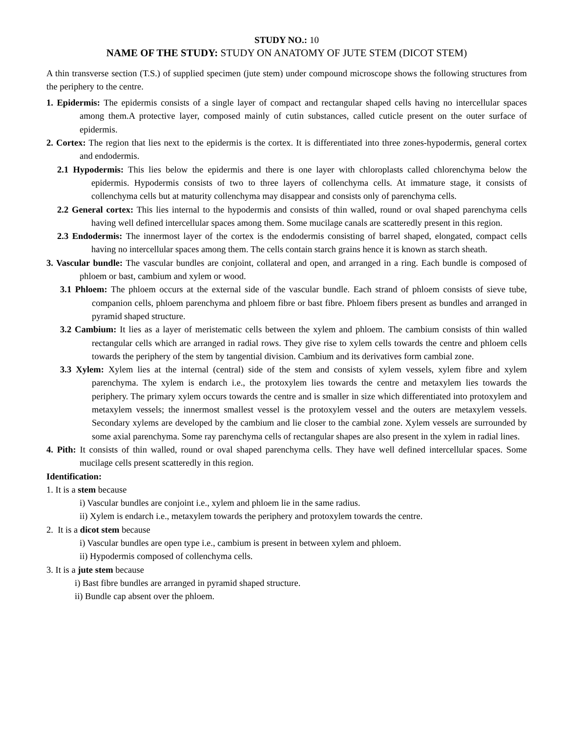STUDY NO.: 10
NAME OF THE STUDY: STUDY ON ANATOMY OF JUTE STEM (DICOT STEM)
A thin transverse section (T.S.) of supplied specimen (jute stem) under compound microscope shows the following structures from the periphery to the centre.
1. Epidermis: The epidermis consists of a single layer of compact and rectangular shaped cells having no intercellular spaces among them.A protective layer, composed mainly of cutin substances, called cuticle present on the outer surface of epidermis.
2. Cortex: The region that lies next to the epidermis is the cortex. It is differentiated into three zones-hypodermis, general cortex and endodermis.
2.1 Hypodermis: This lies below the epidermis and there is one layer with chloroplasts called chlorenchyma below the epidermis. Hypodermis consists of two to three layers of collenchyma cells. At immature stage, it consists of collenchyma cells but at maturity collenchyma may disappear and consists only of parenchyma cells.
2.2 General cortex: This lies internal to the hypodermis and consists of thin walled, round or oval shaped parenchyma cells having well defined intercellular spaces among them. Some mucilage canals are scatteredly present in this region.
2.3 Endodermis: The innermost layer of the cortex is the endodermis consisting of barrel shaped, elongated, compact cells having no intercellular spaces among them. The cells contain starch grains hence it is known as starch sheath.
3. Vascular bundle: The vascular bundles are conjoint, collateral and open, and arranged in a ring. Each bundle is composed of phloem or bast, cambium and xylem or wood.
3.1 Phloem: The phloem occurs at the external side of the vascular bundle. Each strand of phloem consists of sieve tube, companion cells, phloem parenchyma and phloem fibre or bast fibre. Phloem fibers present as bundles and arranged in pyramid shaped structure.
3.2 Cambium: It lies as a layer of meristematic cells between the xylem and phloem. The cambium consists of thin walled rectangular cells which are arranged in radial rows. They give rise to xylem cells towards the centre and phloem cells towards the periphery of the stem by tangential division. Cambium and its derivatives form cambial zone.
3.3 Xylem: Xylem lies at the internal (central) side of the stem and consists of xylem vessels, xylem fibre and xylem parenchyma. The xylem is endarch i.e., the protoxylem lies towards the centre and metaxylem lies towards the periphery. The primary xylem occurs towards the centre and is smaller in size which differentiated into protoxylem and metaxylem vessels; the innermost smallest vessel is the protoxylem vessel and the outers are metaxylem vessels. Secondary xylems are developed by the cambium and lie closer to the cambial zone. Xylem vessels are surrounded by some axial parenchyma. Some ray parenchyma cells of rectangular shapes are also present in the xylem in radial lines.
4. Pith: It consists of thin walled, round or oval shaped parenchyma cells. They have well defined intercellular spaces. Some mucilage cells present scatteredly in this region.
Identification:
1. It is a stem because
i) Vascular bundles are conjoint i.e., xylem and phloem lie in the same radius.
ii) Xylem is endarch i.e., metaxylem towards the periphery and protoxylem towards the centre.
2. It is a dicot stem because
i) Vascular bundles are open type i.e., cambium is present in between xylem and phloem.
ii) Hypodermis composed of collenchyma cells.
3. It is a jute stem because
i) Bast fibre bundles are arranged in pyramid shaped structure.
ii) Bundle cap absent over the phloem.